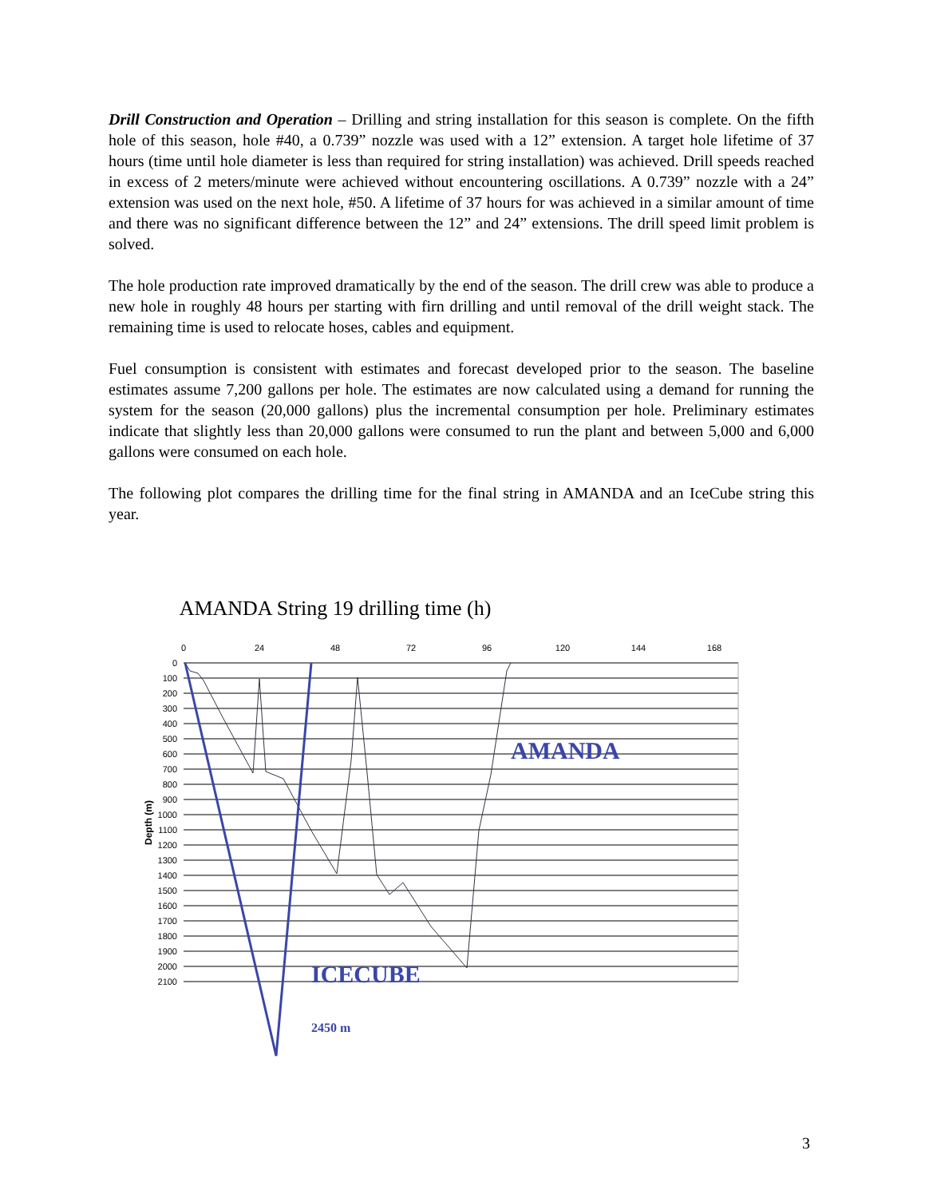Drill Construction and Operation – Drilling and string installation for this season is complete. On the fifth hole of this season, hole #40, a 0.739” nozzle was used with a 12” extension. A target hole lifetime of 37 hours (time until hole diameter is less than required for string installation) was achieved. Drill speeds reached in excess of 2 meters/minute were achieved without encountering oscillations. A 0.739” nozzle with a 24” extension was used on the next hole, #50. A lifetime of 37 hours for was achieved in a similar amount of time and there was no significant difference between the 12” and 24” extensions. The drill speed limit problem is solved.
The hole production rate improved dramatically by the end of the season. The drill crew was able to produce a new hole in roughly 48 hours per starting with firn drilling and until removal of the drill weight stack. The remaining time is used to relocate hoses, cables and equipment.
Fuel consumption is consistent with estimates and forecast developed prior to the season. The baseline estimates assume 7,200 gallons per hole. The estimates are now calculated using a demand for running the system for the season (20,000 gallons) plus the incremental consumption per hole. Preliminary estimates indicate that slightly less than 20,000 gallons were consumed to run the plant and between 5,000 and 6,000 gallons were consumed on each hole.
The following plot compares the drilling time for the final string in AMANDA and an IceCube string this year.
AMANDA String 19 drilling time (h)
0
24
48
72
96
120
144
168
0
100
200
300
400
500
600
700
800
900
1000
1100
1200
1300
1400
1500
1600
1700
1800
1900
2000
2100
Depth (m)
AMANDA
ICECUBE
2450 m
3